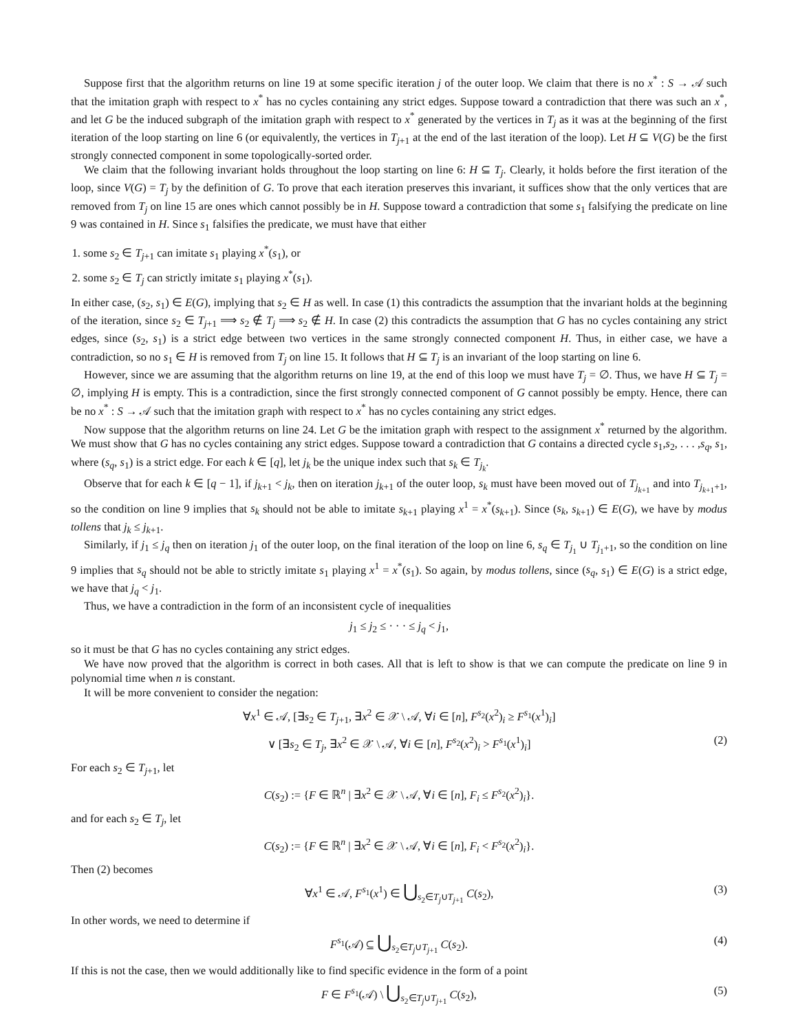Suppose first that the algorithm returns on line 19 at some specific iteration j of the outer loop. We claim that there is no x<sup>*</sup> : S → 𝒜 such that the imitation graph with respect to x<sup>*</sup> has no cycles containing any strict edges. Suppose toward a contradiction that there was such an x<sup>*</sup>, and let G be the induced subgraph of the imitation graph with respect to x<sup>*</sup> generated by the vertices in T<sub>j</sub> as it was at the beginning of the first iteration of the loop starting on line 6 (or equivalently, the vertices in T<sub>j+1</sub> at the end of the last iteration of the loop). Let H ⊆ V(G) be the first strongly connected component in some topologically-sorted order.
We claim that the following invariant holds throughout the loop starting on line 6: H ⊆ T<sub>j</sub>. Clearly, it holds before the first iteration of the loop, since V(G) = T<sub>j</sub> by the definition of G. To prove that each iteration preserves this invariant, it suffices show that the only vertices that are removed from T<sub>j</sub> on line 15 are ones which cannot possibly be in H. Suppose toward a contradiction that some s<sub>1</sub> falsifying the predicate on line 9 was contained in H. Since s<sub>1</sub> falsifies the predicate, we must have that either
1. some s<sub>2</sub> ∈ T<sub>j+1</sub> can imitate s<sub>1</sub> playing x<sup>*</sup>(s<sub>1</sub>), or
2. some s<sub>2</sub> ∈ T<sub>j</sub> can strictly imitate s<sub>1</sub> playing x<sup>*</sup>(s<sub>1</sub>).
In either case, (s<sub>2</sub>, s<sub>1</sub>) ∈ E(G), implying that s<sub>2</sub> ∈ H as well. In case (1) this contradicts the assumption that the invariant holds at the beginning of the iteration, since s<sub>2</sub> ∈ T<sub>j+1</sub> ⟹ s<sub>2</sub> ∉ T<sub>j</sub> ⟹ s<sub>2</sub> ∉ H. In case (2) this contradicts the assumption that G has no cycles containing any strict edges, since (s<sub>2</sub>, s<sub>1</sub>) is a strict edge between two vertices in the same strongly connected component H. Thus, in either case, we have a contradiction, so no s<sub>1</sub> ∈ H is removed from T<sub>j</sub> on line 15. It follows that H ⊆ T<sub>j</sub> is an invariant of the loop starting on line 6.
However, since we are assuming that the algorithm returns on line 19, at the end of this loop we must have T<sub>j</sub> = ∅. Thus, we have H ⊆ T<sub>j</sub> = ∅, implying H is empty. This is a contradiction, since the first strongly connected component of G cannot possibly be empty. Hence, there can be no x<sup>*</sup> : S → 𝒜 such that the imitation graph with respect to x<sup>*</sup> has no cycles containing any strict edges.
Now suppose that the algorithm returns on line 24. Let G be the imitation graph with respect to the assignment x<sup>*</sup> returned by the algorithm. We must show that G has no cycles containing any strict edges. Suppose toward a contradiction that G contains a directed cycle s<sub>1</sub>,s<sub>2</sub>, . . . ,s<sub>q</sub>, s<sub>1</sub>, where (s<sub>q</sub>, s<sub>1</sub>) is a strict edge. For each k ∈ [q], let j<sub>k</sub> be the unique index such that s<sub>k</sub> ∈ T<sub>j<sub>k</sub></sub>.
Observe that for each k ∈ [q − 1], if j<sub>k+1</sub> < j<sub>k</sub>, then on iteration j<sub>k+1</sub> of the outer loop, s<sub>k</sub> must have been moved out of T<sub>j<sub>k+1</sub></sub> and into T<sub>j<sub>k+1</sub>+1</sub>, so the condition on line 9 implies that s<sub>k</sub> should not be able to imitate s<sub>k+1</sub> playing x<sup>1</sup> = x<sup>*</sup>(s<sub>k+1</sub>). Since (s<sub>k</sub>, s<sub>k+1</sub>) ∈ E(G), we have by modus tollens that j<sub>k</sub> ≤ j<sub>k+1</sub>.
Similarly, if j<sub>1</sub> ≤ j<sub>q</sub> then on iteration j<sub>1</sub> of the outer loop, on the final iteration of the loop on line 6, s<sub>q</sub> ∈ T<sub>j<sub>1</sub></sub> ∪ T<sub>j<sub>1</sub>+1</sub>, so the condition on line 9 implies that s<sub>q</sub> should not be able to strictly imitate s<sub>1</sub> playing x<sup>1</sup> = x<sup>*</sup>(s<sub>1</sub>). So again, by modus tollens, since (s<sub>q</sub>, s<sub>1</sub>) ∈ E(G) is a strict edge, we have that j<sub>q</sub> < j<sub>1</sub>.
Thus, we have a contradiction in the form of an inconsistent cycle of inequalities
j<sub>1</sub> ≤ j<sub>2</sub> ≤ · · · ≤ j<sub>q</sub> < j<sub>1</sub>,
so it must be that G has no cycles containing any strict edges.
We have now proved that the algorithm is correct in both cases. All that is left to show is that we can compute the predicate on line 9 in polynomial time when n is constant.
It will be more convenient to consider the negation:
∀x<sup>1</sup> ∈ 𝒜, [∃s<sub>2</sub> ∈ T<sub>j+1</sub>, ∃x<sup>2</sup> ∈ 𝒳 \ 𝒜, ∀i ∈ [n], F<sup>s<sub>2</sub></sup>(x<sup>2</sup>)<sub>i</sub> ≥ F<sup>s<sub>1</sub></sup>(x<sup>1</sup>)<sub>i</sub>]
∨ [∃s<sub>2</sub> ∈ T<sub>j</sub>, ∃x<sup>2</sup> ∈ 𝒳 \ 𝒜, ∀i ∈ [n], F<sup>s<sub>2</sub></sup>(x<sup>2</sup>)<sub>i</sub> > F<sup>s<sub>1</sub></sup>(x<sup>1</sup>)<sub>i</sub>] (2)
For each s<sub>2</sub> ∈ T<sub>j+1</sub>, let
C(s<sub>2</sub>) := {F ∈ ℝ<sup>n</sup> | ∃x<sup>2</sup> ∈ 𝒳 \ 𝒜, ∀i ∈ [n], F<sub>i</sub> ≤ F<sup>s<sub>2</sub></sup>(x<sup>2</sup>)<sub>i</sub>}.
and for each s<sub>2</sub> ∈ T<sub>j</sub>, let
C(s<sub>2</sub>) := {F ∈ ℝ<sup>n</sup> | ∃x<sup>2</sup> ∈ 𝒳 \ 𝒜, ∀i ∈ [n], F<sub>i</sub> < F<sup>s<sub>2</sub></sup>(x<sup>2</sup>)<sub>i</sub>}.
Then (2) becomes
∀x<sup>1</sup> ∈ 𝒜, F<sup>s<sub>1</sub></sup>(x<sup>1</sup>) ∈ ⋃<sub>s<sub>2</sub>∈T<sub>j</sub>∪T<sub>j+1</sub></sub> C(s<sub>2</sub>), (3)
In other words, we need to determine if
F<sup>s<sub>1</sub></sup>(𝒜) ⊆ ⋃<sub>s<sub>2</sub>∈T<sub>j</sub>∪T<sub>j+1</sub></sub> C(s<sub>2</sub>). (4)
If this is not the case, then we would additionally like to find specific evidence in the form of a point
F ∈ F<sup>s<sub>1</sub></sup>(𝒜) \ ⋃<sub>s<sub>2</sub>∈T<sub>j</sub>∪T<sub>j+1</sub></sub> C(s<sub>2</sub>), (5)